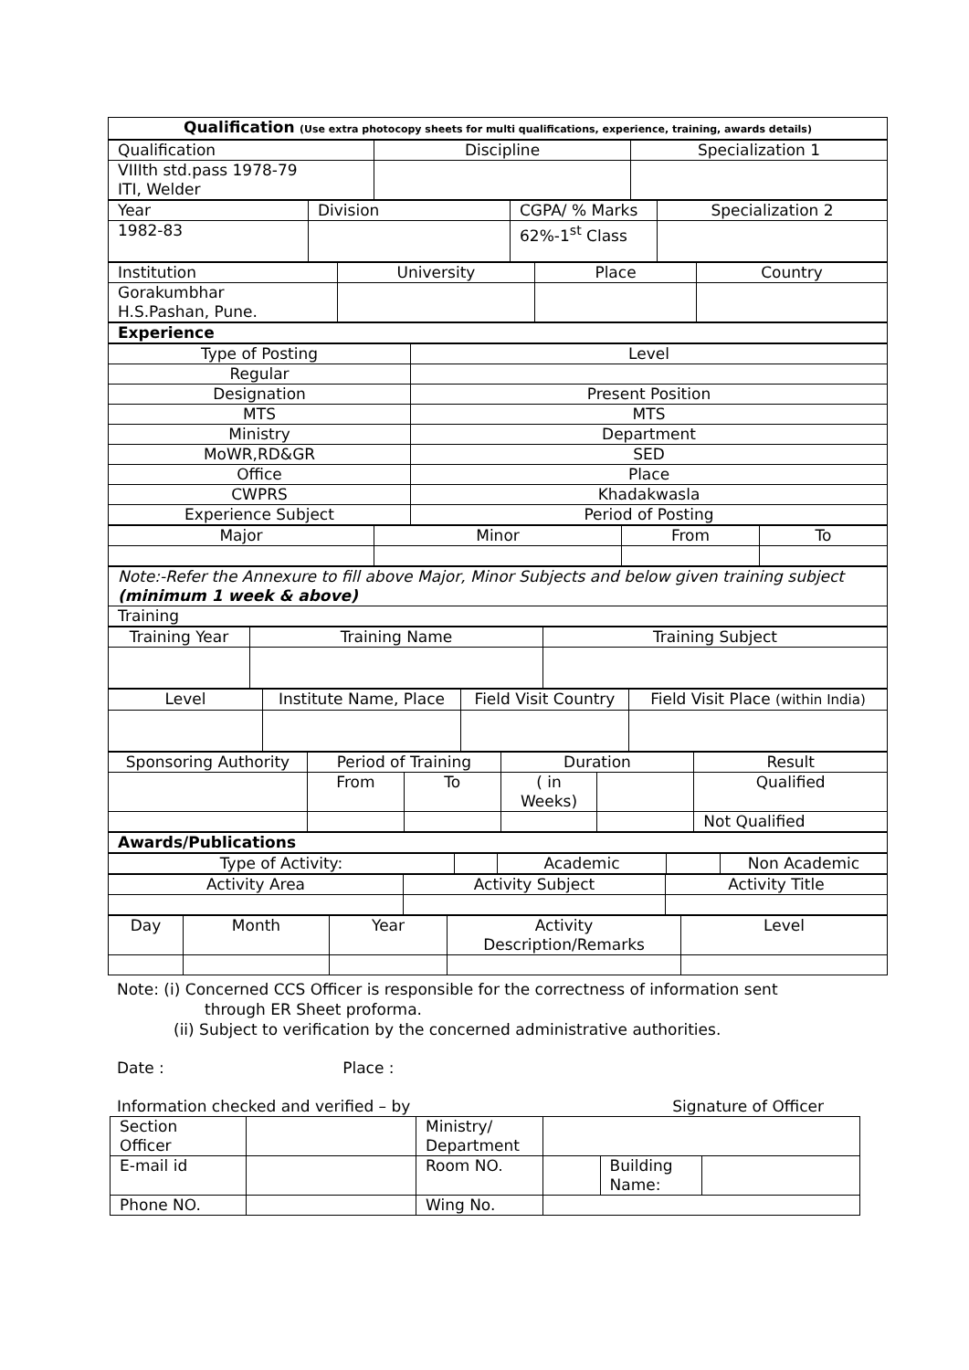| Qualification (Use extra photocopy sheets for multi qualifications, experience, training, awards details) |
| Qualification | Discipline | Specialization 1 |
| VIIIth std.pass 1978-79 ITI, Welder | | |
| Year | Division | CGPA/ % Marks | Specialization 2 |
| 1982-83 | | 62%-1<sup>st</sup> Class | |
| Institution | University | Place | Country |
| Gorakumbhar H.S.Pashan, Pune. | | | |
| Experience |
| Type of Posting | Level |
| Regular | |
| Designation | Present Position |
| MTS | MTS |
| Ministry | Department |
| MoWR,RD&GR | SED |
| Office | Place |
| CWPRS | Khadakwasla |
| Experience Subject | Period of Posting |
| Major | Minor | From | To |
| Note:-Refer the Annexure to fill above Major, Minor Subjects and below given training subject (minimum 1 week & above) |
| Training |
| Training Year | Training Name | Training Subject |
| Level | Institute Name, Place | Field Visit Country | Field Visit Place (within India) |
| Sponsoring Authority | Period of Training | | Duration | | Result |
| | From | To | ( in Weeks) | | Qualified |
| | | | | | Not Qualified |
| Awards/Publications |
| Type of Activity: | | Academic | | Non Academic |
| Activity Area | Activity Subject | Activity Title |
| Day | Month | Year | Activity Description/Remarks | Level |
Note: (i) Concerned CCS Officer is responsible for the correctness of information sent
through ER Sheet proforma.
(ii) Subject to verification by the concerned administrative authorities.
Date : Place :
Information checked and verified – by Signature of Officer
| Section Officer | | Ministry/ Department | | |
| E-mail id | | Room NO. | Building Name: | |
| Phone NO. | | Wing No. | | |